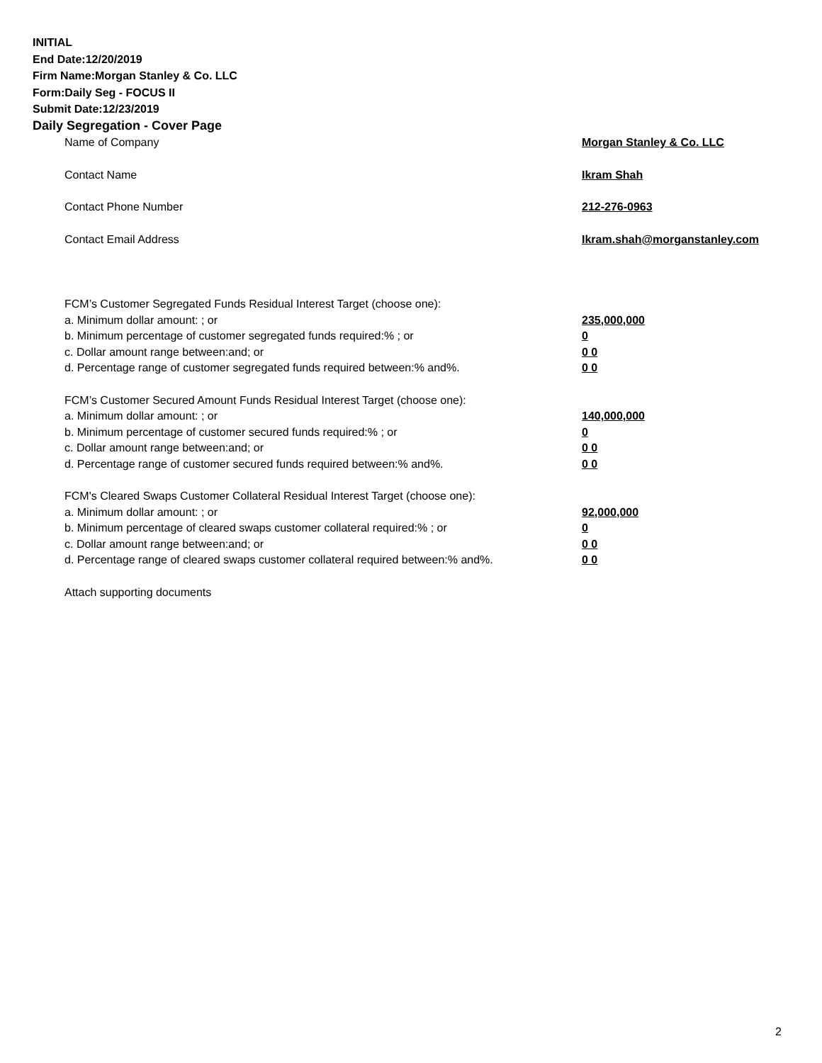INITIAL
End Date:12/20/2019
Firm Name:Morgan Stanley & Co. LLC
Form:Daily Seg - FOCUS II
Submit Date:12/23/2019
Daily Segregation - Cover Page
Name of Company Morgan Stanley & Co. LLC
Contact Name Ikram Shah
Contact Phone Number 212-276-0963
Contact Email Address Ikram.shah@morganstanley.com
FCM’s Customer Segregated Funds Residual Interest Target (choose one):
a. Minimum dollar amount: ; or 235,000,000
b. Minimum percentage of customer segregated funds required:% ; or 0
c. Dollar amount range between:and; or 0 0
d. Percentage range of customer segregated funds required between:% and%. 0 0
FCM’s Customer Secured Amount Funds Residual Interest Target (choose one):
a. Minimum dollar amount: ; or 140,000,000
b. Minimum percentage of customer secured funds required:% ; or 0
c. Dollar amount range between:and; or 0 0
d. Percentage range of customer secured funds required between:% and%. 0 0
FCM's Cleared Swaps Customer Collateral Residual Interest Target (choose one):
a. Minimum dollar amount: ; or 92,000,000
b. Minimum percentage of cleared swaps customer collateral required:% ; or 0
c. Dollar amount range between:and; or 0 0
d. Percentage range of cleared swaps customer collateral required between:% and%. 0 0
Attach supporting documents
2